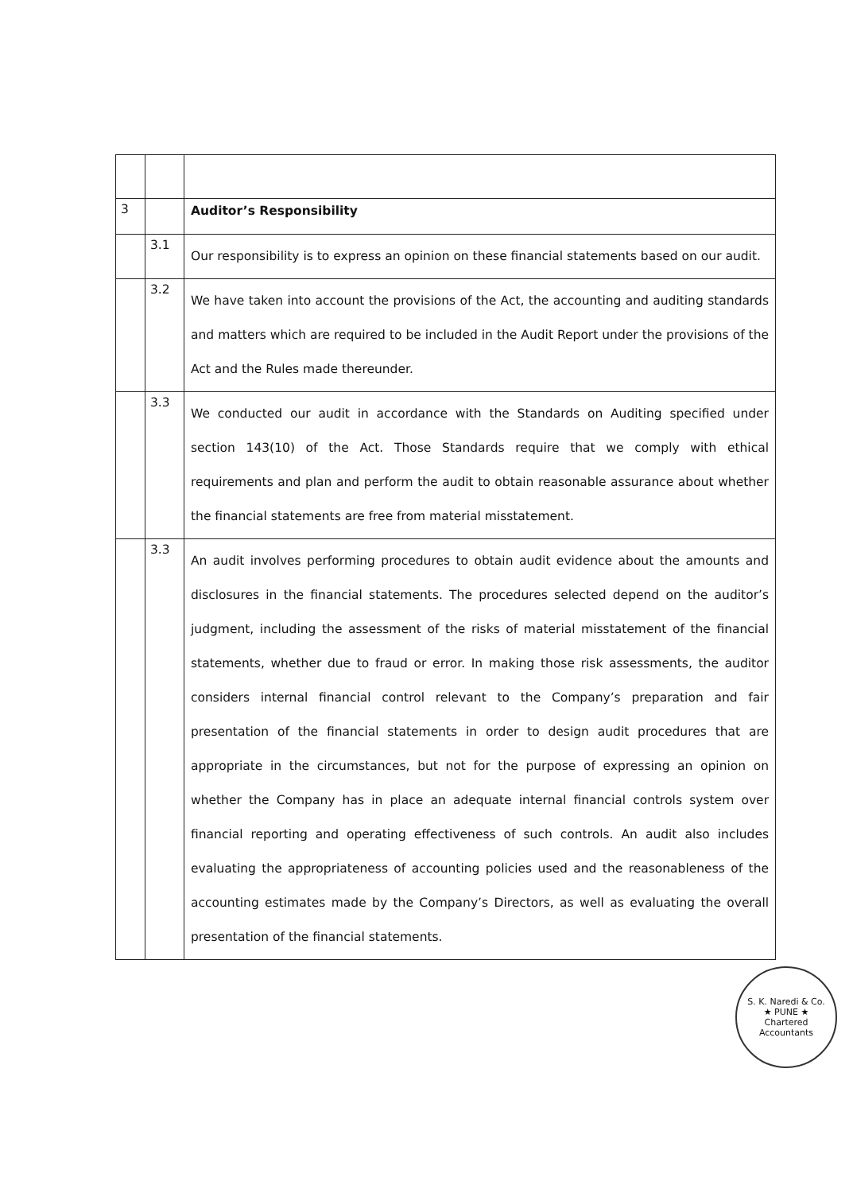| 3 | | Auditor’s Responsibility |
| | 3.1 | Our responsibility is to express an opinion on these financial statements based on our audit. |
| | 3.2 | We have taken into account the provisions of the Act, the accounting and auditing standards and matters which are required to be included in the Audit Report under the provisions of the Act and the Rules made thereunder. |
| | 3.3 | We conducted our audit in accordance with the Standards on Auditing specified under section 143(10) of the Act. Those Standards require that we comply with ethical requirements and plan and perform the audit to obtain reasonable assurance about whether the financial statements are free from material misstatement. |
| | 3.3 | An audit involves performing procedures to obtain audit evidence about the amounts and disclosures in the financial statements. The procedures selected depend on the auditor’s judgment, including the assessment of the risks of material misstatement of the financial statements, whether due to fraud or error. In making those risk assessments, the auditor considers internal financial control relevant to the Company’s preparation and fair presentation of the financial statements in order to design audit procedures that are appropriate in the circumstances, but not for the purpose of expressing an opinion on whether the Company has in place an adequate internal financial controls system over financial reporting and operating effectiveness of such controls. An audit also includes evaluating the appropriateness of accounting policies used and the reasonableness of the accounting estimates made by the Company’s Directors, as well as evaluating the overall presentation of the financial statements. |
S. K. Naredi & Co.
★ PUNE ★
Chartered Accountants